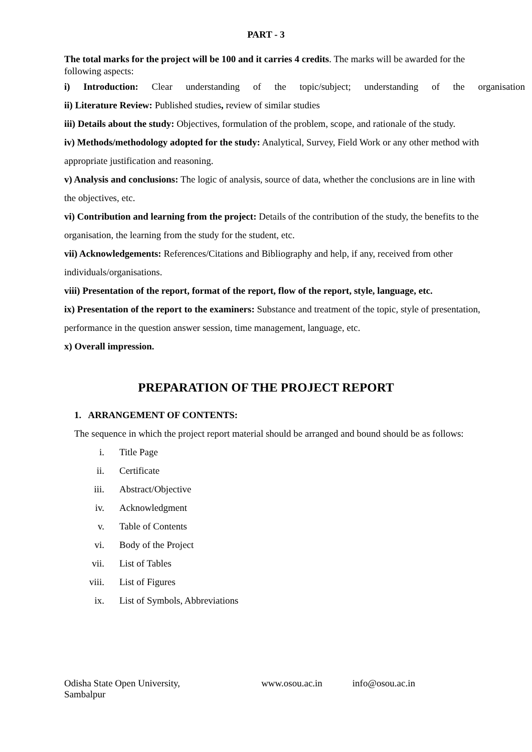PART - 3
The total marks for the project will be 100 and it carries 4 credits. The marks will be awarded for the following aspects:
i) Introduction: Clear understanding of the topic/subject; understanding of the organisation
ii) Literature Review: Published studies, review of similar studies
iii) Details about the study: Objectives, formulation of the problem, scope, and rationale of the study.
iv) Methods/methodology adopted for the study: Analytical, Survey, Field Work or any other method with appropriate justification and reasoning.
v) Analysis and conclusions: The logic of analysis, source of data, whether the conclusions are in line with the objectives, etc.
vi) Contribution and learning from the project: Details of the contribution of the study, the benefits to the organisation, the learning from the study for the student, etc.
vii) Acknowledgements: References/Citations and Bibliography and help, if any, received from other individuals/organisations.
viii) Presentation of the report, format of the report, flow of the report, style, language, etc.
ix) Presentation of the report to the examiners: Substance and treatment of the topic, style of presentation, performance in the question answer session, time management, language, etc.
x) Overall impression.
PREPARATION OF THE PROJECT REPORT
1. ARRANGEMENT OF CONTENTS:
The sequence in which the project report material should be arranged and bound should be as follows:
i. Title Page
ii. Certificate
iii. Abstract/Objective
iv. Acknowledgment
v. Table of Contents
vi. Body of the Project
vii. List of Tables
viii. List of Figures
ix. List of Symbols, Abbreviations
Odisha State Open University, Sambalpur
www.osou.ac.in info@osou.ac.in